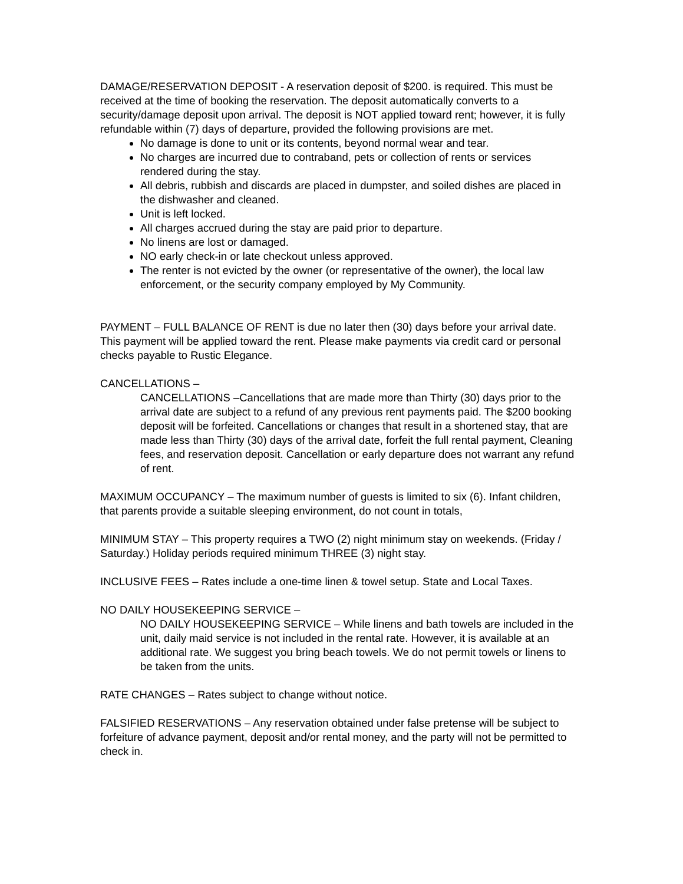DAMAGE/RESERVATION DEPOSIT - A reservation deposit of $200. is required. This must be received at the time of booking the reservation. The deposit automatically converts to a security/damage deposit upon arrival. The deposit is NOT applied toward rent; however, it is fully refundable within (7) days of departure, provided the following provisions are met.
No damage is done to unit or its contents, beyond normal wear and tear.
No charges are incurred due to contraband, pets or collection of rents or services rendered during the stay.
All debris, rubbish and discards are placed in dumpster, and soiled dishes are placed in the dishwasher and cleaned.
Unit is left locked.
All charges accrued during the stay are paid prior to departure.
No linens are lost or damaged.
NO early check-in or late checkout unless approved.
The renter is not evicted by the owner (or representative of the owner), the local law enforcement, or the security company employed by My Community.
PAYMENT – FULL BALANCE OF RENT is due no later then (30) days before your arrival date. This payment will be applied toward the rent. Please make payments via credit card or personal checks payable to Rustic Elegance.
CANCELLATIONS –
CANCELLATIONS –Cancellations that are made more than Thirty (30) days prior to the arrival date are subject to a refund of any previous rent payments paid. The $200 booking deposit will be forfeited. Cancellations or changes that result in a shortened stay, that are made less than Thirty (30) days of the arrival date, forfeit the full rental payment, Cleaning fees, and reservation deposit. Cancellation or early departure does not warrant any refund of rent.
MAXIMUM OCCUPANCY – The maximum number of guests is limited to six (6). Infant children, that parents provide a suitable sleeping environment, do not count in totals,
MINIMUM STAY – This property requires a TWO (2) night minimum stay on weekends. (Friday / Saturday.) Holiday periods required minimum THREE (3) night stay.
INCLUSIVE FEES – Rates include a one-time linen & towel setup. State and Local Taxes.
NO DAILY HOUSEKEEPING SERVICE –
NO DAILY HOUSEKEEPING SERVICE – While linens and bath towels are included in the unit, daily maid service is not included in the rental rate. However, it is available at an additional rate. We suggest you bring beach towels. We do not permit towels or linens to be taken from the units.
RATE CHANGES – Rates subject to change without notice.
FALSIFIED RESERVATIONS – Any reservation obtained under false pretense will be subject to forfeiture of advance payment, deposit and/or rental money, and the party will not be permitted to check in.